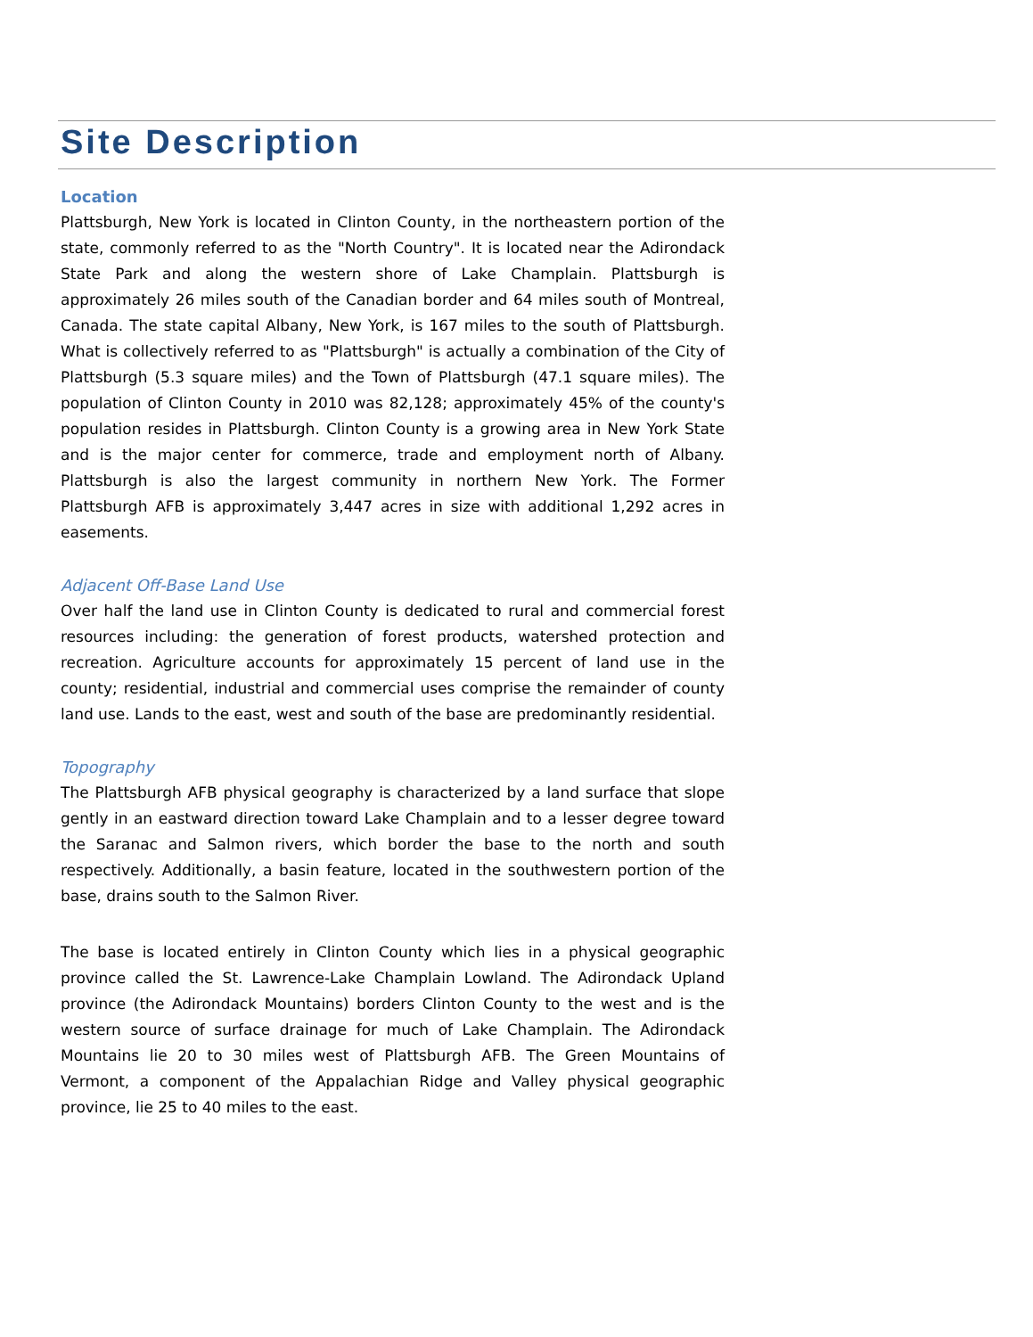Site Description
Location
Plattsburgh, New York is located in Clinton County, in the northeastern portion of the state, commonly referred to as the "North Country". It is located near the Adirondack State Park and along the western shore of Lake Champlain. Plattsburgh is approximately 26 miles south of the Canadian border and 64 miles south of Montreal, Canada. The state capital Albany, New York, is 167 miles to the south of Plattsburgh. What is collectively referred to as "Plattsburgh" is actually a combination of the City of Plattsburgh (5.3 square miles) and the Town of Plattsburgh (47.1 square miles). The population of Clinton County in 2010 was 82,128; approximately 45% of the county's population resides in Plattsburgh. Clinton County is a growing area in New York State and is the major center for commerce, trade and employment north of Albany. Plattsburgh is also the largest community in northern New York. The Former Plattsburgh AFB is approximately 3,447 acres in size with additional 1,292 acres in easements.
Adjacent Off-Base Land Use
Over half the land use in Clinton County is dedicated to rural and commercial forest resources including: the generation of forest products, watershed protection and recreation. Agriculture accounts for approximately 15 percent of land use in the county; residential, industrial and commercial uses comprise the remainder of county land use. Lands to the east, west and south of the base are predominantly residential.
Topography
The Plattsburgh AFB physical geography is characterized by a land surface that slope gently in an eastward direction toward Lake Champlain and to a lesser degree toward the Saranac and Salmon rivers, which border the base to the north and south respectively. Additionally, a basin feature, located in the southwestern portion of the base, drains south to the Salmon River.
The base is located entirely in Clinton County which lies in a physical geographic province called the St. Lawrence-Lake Champlain Lowland. The Adirondack Upland province (the Adirondack Mountains) borders Clinton County to the west and is the western source of surface drainage for much of Lake Champlain. The Adirondack Mountains lie 20 to 30 miles west of Plattsburgh AFB. The Green Mountains of Vermont, a component of the Appalachian Ridge and Valley physical geographic province, lie 25 to 40 miles to the east.